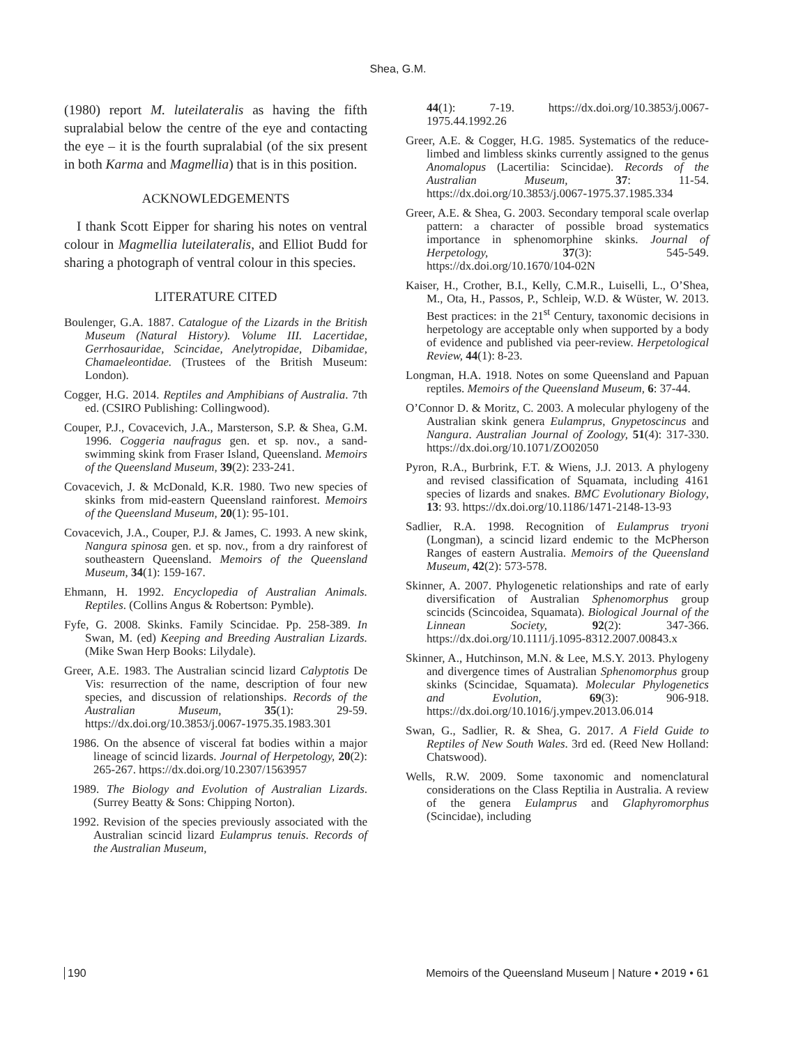Shea, G.M.
(1980) report M. luteilateralis as having the fifth supralabial below the centre of the eye and contacting the eye – it is the fourth supralabial (of the six present in both Karma and Magmellia) that is in this position.
ACKNOWLEDGEMENTS
I thank Scott Eipper for sharing his notes on ventral colour in Magmellia luteilateralis, and Elliot Budd for sharing a photograph of ventral colour in this species.
LITERATURE CITED
Boulenger, G.A. 1887. Catalogue of the Lizards in the British Museum (Natural History). Volume III. Lacertidae, Gerrhosauridae, Scincidae, Anelytropidae, Dibamidae, Chamaeleontidae. (Trustees of the British Museum: London).
Cogger, H.G. 2014. Reptiles and Amphibians of Australia. 7th ed. (CSIRO Publishing: Collingwood).
Couper, P.J., Covacevich, J.A., Marsterson, S.P. & Shea, G.M. 1996. Coggeria naufragus gen. et sp. nov., a sand-swimming skink from Fraser Island, Queensland. Memoirs of the Queensland Museum, 39(2): 233-241.
Covacevich, J. & McDonald, K.R. 1980. Two new species of skinks from mid-eastern Queensland rainforest. Memoirs of the Queensland Museum, 20(1): 95-101.
Covacevich, J.A., Couper, P.J. & James, C. 1993. A new skink, Nangura spinosa gen. et sp. nov., from a dry rainforest of southeastern Queensland. Memoirs of the Queensland Museum, 34(1): 159-167.
Ehmann, H. 1992. Encyclopedia of Australian Animals. Reptiles. (Collins Angus & Robertson: Pymble).
Fyfe, G. 2008. Skinks. Family Scincidae. Pp. 258-389. In Swan, M. (ed) Keeping and Breeding Australian Lizards. (Mike Swan Herp Books: Lilydale).
Greer, A.E. 1983. The Australian scincid lizard Calyptotis De Vis: resurrection of the name, description of four new species, and discussion of relationships. Records of the Australian Museum, 35(1): 29-59. https://dx.doi.org/10.3853/j.0067-1975.35.1983.301
1986. On the absence of visceral fat bodies within a major lineage of scincid lizards. Journal of Herpetology, 20(2): 265-267. https://dx.doi.org/10.2307/1563957
1989. The Biology and Evolution of Australian Lizards. (Surrey Beatty & Sons: Chipping Norton).
1992. Revision of the species previously associated with the Australian scincid lizard Eulamprus tenuis. Records of the Australian Museum,
44(1): 7-19. https://dx.doi.org/10.3853/j.0067-1975.44.1992.26
Greer, A.E. & Cogger, H.G. 1985. Systematics of the reduce-limbed and limbless skinks currently assigned to the genus Anomalopus (Lacertilia: Scincidae). Records of the Australian Museum, 37: 11-54. https://dx.doi.org/10.3853/j.0067-1975.37.1985.334
Greer, A.E. & Shea, G. 2003. Secondary temporal scale overlap pattern: a character of possible broad systematics importance in sphenomorphine skinks. Journal of Herpetology, 37(3): 545-549. https://dx.doi.org/10.1670/104-02N
Kaiser, H., Crother, B.I., Kelly, C.M.R., Luiselli, L., O’Shea, M., Ota, H., Passos, P., Schleip, W.D. & Wüster, W. 2013. Best practices: in the 21<sup>st</sup> Century, taxonomic decisions in herpetology are acceptable only when supported by a body of evidence and published via peer-review. Herpetological Review, 44(1): 8-23.
Longman, H.A. 1918. Notes on some Queensland and Papuan reptiles. Memoirs of the Queensland Museum, 6: 37-44.
O’Connor D. & Moritz, C. 2003. A molecular phylogeny of the Australian skink genera Eulamprus, Gnypetoscincus and Nangura. Australian Journal of Zoology, 51(4): 317-330. https://dx.doi.org/10.1071/ZO02050
Pyron, R.A., Burbrink, F.T. & Wiens, J.J. 2013. A phylogeny and revised classification of Squamata, including 4161 species of lizards and snakes. BMC Evolutionary Biology, 13: 93. https://dx.doi.org/10.1186/1471-2148-13-93
Sadlier, R.A. 1998. Recognition of Eulamprus tryoni (Longman), a scincid lizard endemic to the McPherson Ranges of eastern Australia. Memoirs of the Queensland Museum, 42(2): 573-578.
Skinner, A. 2007. Phylogenetic relationships and rate of early diversification of Australian Sphenomorphus group scincids (Scincoidea, Squamata). Biological Journal of the Linnean Society, 92(2): 347-366. https://dx.doi.org/10.1111/j.1095-8312.2007.00843.x
Skinner, A., Hutchinson, M.N. & Lee, M.S.Y. 2013. Phylogeny and divergence times of Australian Sphenomorphus group skinks (Scincidae, Squamata). Molecular Phylogenetics and Evolution, 69(3): 906-918. https://dx.doi.org/10.1016/j.ympev.2013.06.014
Swan, G., Sadlier, R. & Shea, G. 2017. A Field Guide to Reptiles of New South Wales. 3rd ed. (Reed New Holland: Chatswood).
Wells, R.W. 2009. Some taxonomic and nomenclatural considerations on the Class Reptilia in Australia. A review of the genera Eulamprus and Glaphyromorphus (Scincidae), including
190 Memoirs of the Queensland Museum | Nature • 2019 • 61